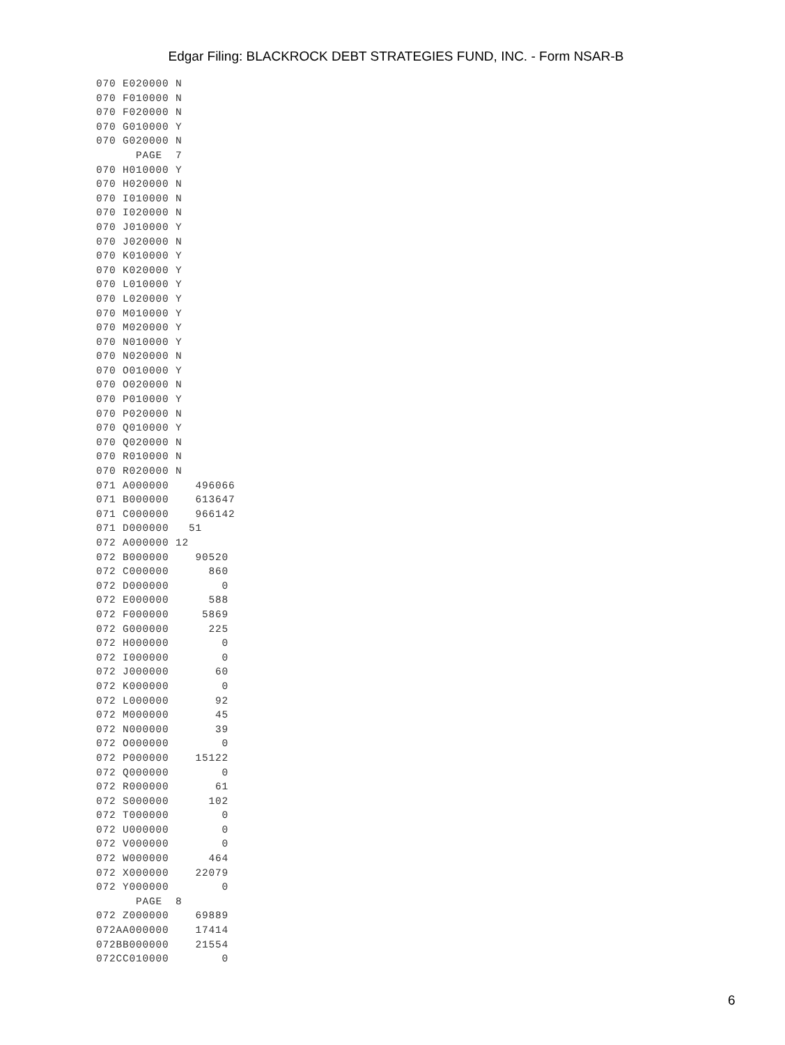Edgar Filing: BLACKROCK DEBT STRATEGIES FUND, INC. - Form NSAR-B
070 E020000 N
070 F010000 N
070 F020000 N
070 G010000 Y
070 G020000 N
      PAGE  7
070 H010000 Y
070 H020000 N
070 I010000 N
070 I020000 N
070 J010000 Y
070 J020000 N
070 K010000 Y
070 K020000 Y
070 L010000 Y
070 L020000 Y
070 M010000 Y
070 M020000 Y
070 N010000 Y
070 N020000 N
070 O010000 Y
070 O020000 N
070 P010000 Y
070 P020000 N
070 Q010000 Y
070 Q020000 N
070 R010000 N
070 R020000 N
071 A000000    496066
071 B000000    613647
071 C000000    966142
071 D000000   51
072 A000000 12
072 B000000    90520
072 C000000      860
072 D000000        0
072 E000000      588
072 F000000     5869
072 G000000      225
072 H000000        0
072 I000000        0
072 J000000       60
072 K000000        0
072 L000000       92
072 M000000       45
072 N000000       39
072 O000000        0
072 P000000    15122
072 Q000000        0
072 R000000       61
072 S000000      102
072 T000000        0
072 U000000        0
072 V000000        0
072 W000000      464
072 X000000    22079
072 Y000000        0
      PAGE  8
072 Z000000    69889
072AA000000    17414
072BB000000    21554
072CC010000        0
6